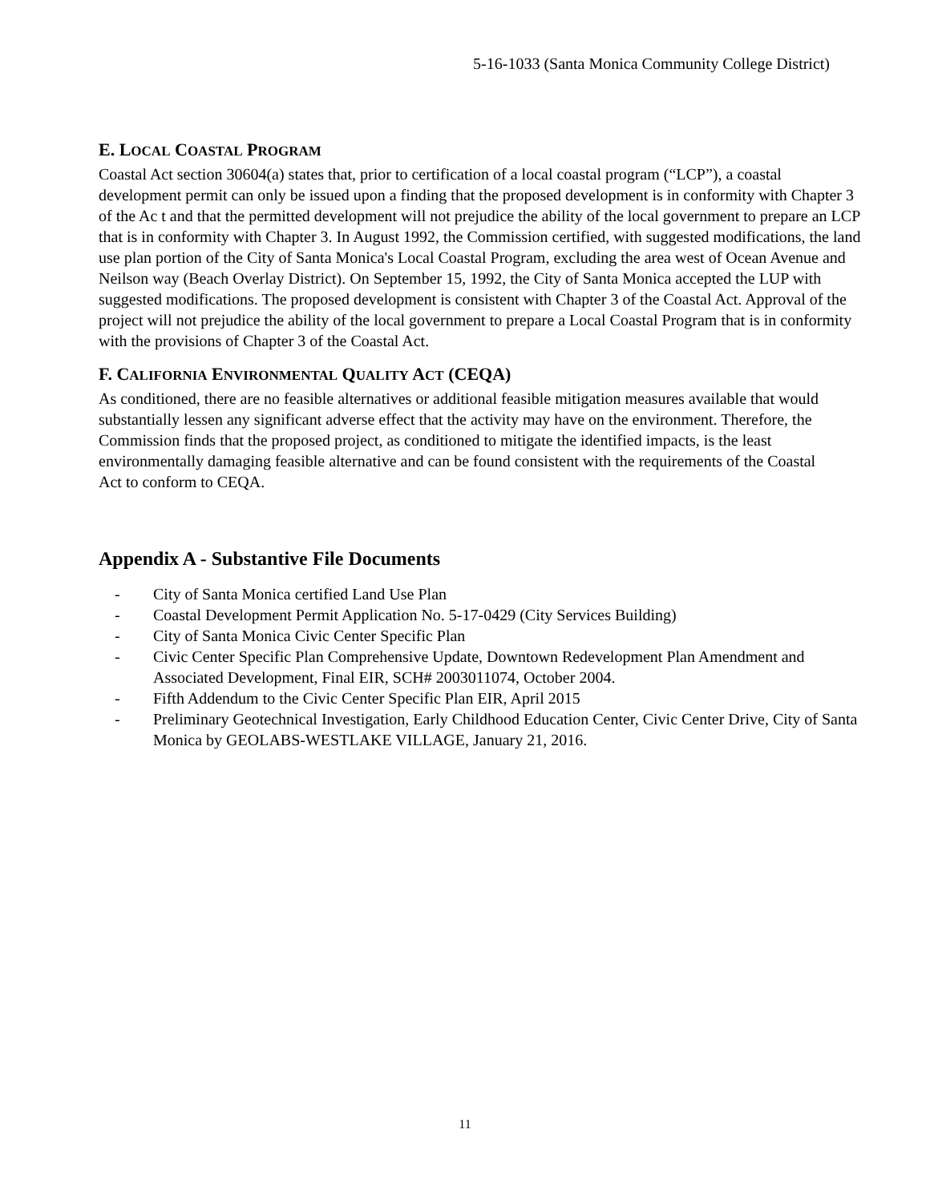5-16-1033 (Santa Monica Community College District)
E. LOCAL COASTAL PROGRAM
Coastal Act section 30604(a) states that, prior to certification of a local coastal program (“LCP”), a coastal development permit can only be issued upon a finding that the proposed development is in conformity with Chapter 3 of the Ac t and that the permitted development will not prejudice the ability of the local government to prepare an LCP that is in conformity with Chapter 3. In August 1992, the Commission certified, with suggested modifications, the land use plan portion of the City of Santa Monica's Local Coastal Program, excluding the area west of Ocean Avenue and Neilson way (Beach Overlay District). On September 15, 1992, the City of Santa Monica accepted the LUP with suggested modifications. The proposed development is consistent with Chapter 3 of the Coastal Act. Approval of the project will not prejudice the ability of the local government to prepare a Local Coastal Program that is in conformity with the provisions of Chapter 3 of the Coastal Act.
F. CALIFORNIA ENVIRONMENTAL QUALITY ACT (CEQA)
As conditioned, there are no feasible alternatives or additional feasible mitigation measures available that would substantially lessen any significant adverse effect that the activity may have on the environment. Therefore, the Commission finds that the proposed project, as conditioned to mitigate the identified impacts, is the least environmentally damaging feasible alternative and can be found consistent with the requirements of the Coastal Act to conform to CEQA.
Appendix A - Substantive File Documents
- City of Santa Monica certified Land Use Plan
- Coastal Development Permit Application No. 5-17-0429 (City Services Building)
- City of Santa Monica Civic Center Specific Plan
- Civic Center Specific Plan Comprehensive Update, Downtown Redevelopment Plan Amendment and Associated Development, Final EIR, SCH# 2003011074, October 2004.
- Fifth Addendum to the Civic Center Specific Plan EIR, April 2015
- Preliminary Geotechnical Investigation, Early Childhood Education Center, Civic Center Drive, City of Santa Monica by GEOLABS-WESTLAKE VILLAGE, January 21, 2016.
11